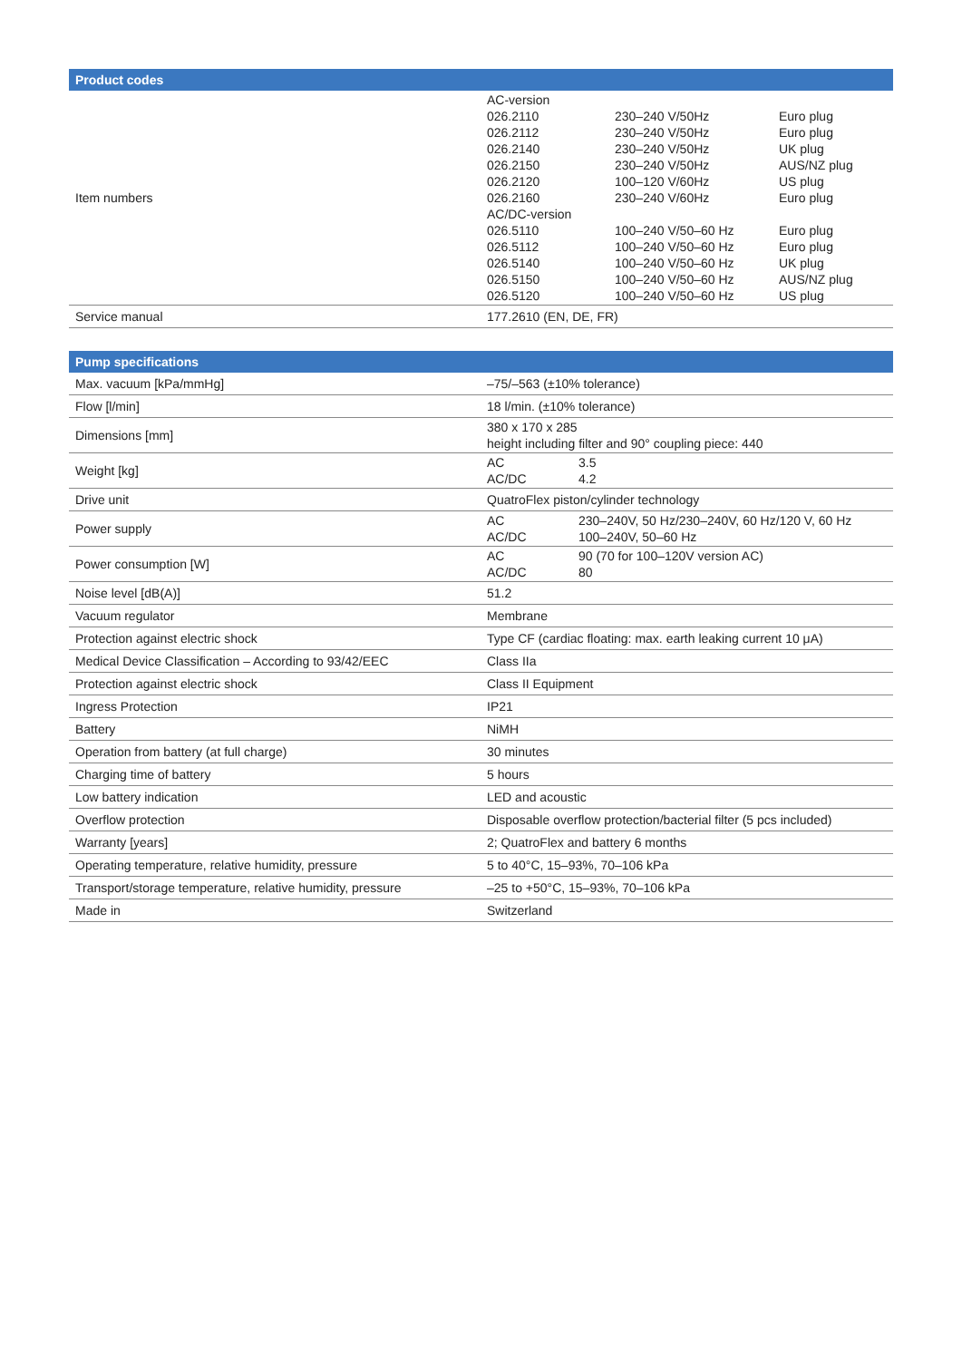| Product codes | |
| --- | --- |
| Item numbers | / AC-version / / / / 026.2110 / 230–240 V/50Hz / Euro plug / / 026.2112 / 230–240 V/50Hz / Euro plug / / 026.2140 / 230–240 V/50Hz / UK plug / / 026.2150 / 230–240 V/50Hz / AUS/NZ plug / / 026.2120 / 100–120 V/60Hz / US plug / / 026.2160 / 230–240 V/60Hz / Euro plug / / AC/DC-version / / / / 026.5110 / 100–240 V/50–60 Hz / Euro plug / / 026.5112 / 100–240 V/50–60 Hz / Euro plug / / 026.5140 / 100–240 V/50–60 Hz / UK plug / / 026.5150 / 100–240 V/50–60 Hz / AUS/NZ plug / / 026.5120 / 100–240 V/50–60 Hz / US plug / |
| Service manual | 177.2610 (EN, DE, FR) |
| Pump specifications | |
| --- | --- |
| Max. vacuum [kPa/mmHg] | –75/–563 (±10% tolerance) |
| Flow [l/min] | 18 l/min. (±10% tolerance) |
| Dimensions [mm] | 380 x 170 x 285 height including filter and 90° coupling piece: 440 |
| Weight [kg] | / AC / 3.5 / / AC/DC / 4.2 / |
| Drive unit | QuatroFlex piston/cylinder technology |
| Power supply | / AC / 230–240V, 50 Hz/230–240V, 60 Hz/120 V, 60 Hz / / AC/DC / 100–240V, 50–60 Hz / |
| Power consumption [W] | / AC / 90 (70 for 100–120V version AC) / / AC/DC / 80 / |
| Noise level [dB(A)] | 51.2 |
| Vacuum regulator | Membrane |
| Protection against electric shock | Type CF (cardiac floating: max. earth leaking current 10 μA) |
| Medical Device Classification – According to 93/42/EEC | Class IIa |
| Protection against electric shock | Class II Equipment |
| Ingress Protection | IP21 |
| Battery | NiMH |
| Operation from battery (at full charge) | 30 minutes |
| Charging time of battery | 5 hours |
| Low battery indication | LED and acoustic |
| Overflow protection | Disposable overflow protection/bacterial filter (5 pcs included) |
| Warranty [years] | 2; QuatroFlex and battery 6 months |
| Operating temperature, relative humidity, pressure | 5 to 40°C, 15–93%, 70–106 kPa |
| Transport/storage temperature, relative humidity, pressure | –25 to +50°C, 15–93%, 70–106 kPa |
| Made in | Switzerland |